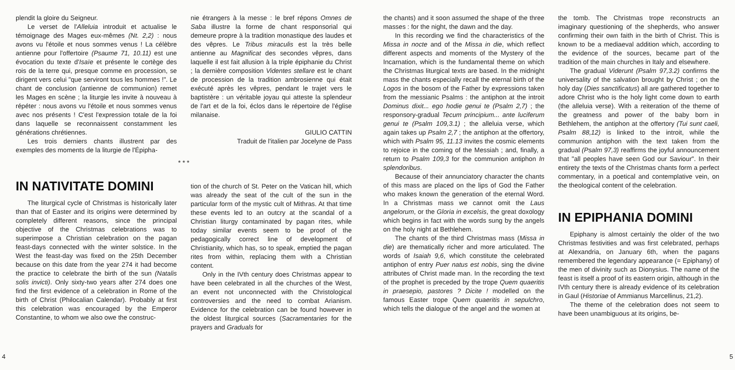plendit la gloire du Seigneur.
Le verset de l'Alleluia introduit et actualise le témoignage des Mages eux-mêmes (Nt. 2,2) : nous avons vu l'étoile et nous sommes venus ! La célèbre antienne pour l'offertoire (Psaume 71, 10.11) est une évocation du texte d'Isaïe et présente le cortège des rois de la terre qui, presque comme en procession, se dirigent vers celui "que serviront tous les hommes !". Le chant de conclusion (antienne de communion) remet les Mages en scène ; la liturgie les invite à nouveau à répéter : nous avons vu l'étoile et nous sommes venus avec nos présents ! C'est l'expression totale de la foi dans laquelle se reconnaissent constamment les générations chrétiennes.
Les trois derniers chants illustrent par des exemples des moments de la liturgie de l'Épipha-
nie étrangers à la messe : le bref répons Omnes de Saba illustre la forme de chant responsorial qui demeure propre à la tradition monastique des laudes et des vêpres. Le Tribus miraculis est la très belle antienne au Magnificat des secondes vêpres, dans laquelle il est fait allusion à la triple épiphanie du Christ ; la dernière composition Videntes stellare est le chant de procession de la tradition ambrosienne qui était exécuté après les vêpres, pendant le trajet vers le baptistère : un véritable joyau qui atteste la splendeur de l'art et de la foi, éclos dans le répertoire de l'église milanaise.
GIULIO CATTIN
Traduit de l'italien par Jocelyne de Pass
* * *
IN NATIVITATE DOMINI
The liturgical cycle of Christmas is historically later than that of Easter and its origins were determined by completely different reasons, since the principal objective of the Christmas celebrations was to superimpose a Christian celebration on the pagan feast-days connected with the winter solstice. In the West the feast-day was fixed on the 25th December because on this date from the year 274 it had become the practice to celebrate the birth of the sun (Natalis solis invicti). Only sixty-two years after 274 does one find the first evidence of a celebration in Rome of the birth of Christ (Philocalian Calendar). Probably at first this celebration was encouraged by the Emperor Constantine, to whom we also owe the construc-
tion of the church of St. Peter on the Vatican hill, which was already the seat of the cult of the sun in the particular form of the mystic cult of Mithras. At that time these events led to an outcry at the scandal of a Christian liturgy contaminated by pagan rites, while today similar events seem to be proof of the pedagogically correct line of development of Christianity, which has, so to speak, emptied the pagan rites from within, replacing them with a Christian content.
Only in the IVth century does Christmas appear to have been celebrated in all the churches of the West, an event not unconnected with the Christological controversies and the need to combat Arianism. Evidence for the celebration can be found however in the oldest liturgical sources (Sacramentaries for the prayers and Graduals for
4
the chants) and it soon assumed the shape of the three masses : for the night, the dawn and the day.
In this recording we find the characteristics of the Missa in nocte and of the Missa in die, which reflect different aspects and moments of the Mystery of the Incarnation, which is the fundamental theme on which the Christmas liturgical texts are based. In the midnight mass the chants especially recall the eternal birth of the Logos in the bosom of the Father by expressions taken from the messianic Psalms : the antiphon at the introit Dominus dixit... ego hodie genui te (Psalm 2,7) ; the responsory-gradual Tecum principium... ante luciferum genui te (Psalm 109,3.1) ; the alleluia verse, which again takes up Psalm 2,7 ; the antiphon at the offertory, which with Psalm 95, 11.13 invites the cosmic elements to rejoice in the coming of the Messiah ; and, finally, a return to Psalm 109,3 for the communion antiphon In splendoribus.
Because of their annunciatory character the chants of this mass are placed on the lips of God the Father who makes known the generation of the eternal Word. In a Christmas mass we cannot omit the Laus angelorum, or the Gloria in excelsis, the great doxology which begins in fact with the words sung by the angels on the holy night at Bethlehem.
The chants of the third Christmas mass (Missa in die) are thematically richer and more articulated. The words of Isaiah 9,6, which constitute the celebrated antiphon of entry Puer natus est nobis, sing the divine attributes of Christ made man. In the recording the text of the prophet is preceded by the trope Quem quaeritis in praesepio, pastores ? Dicite ! modelled on the famous Easter trope Quem quaeritis in sepulchro, which tells the dialogue of the angel and the women at
the tomb. The Christmas trope reconstructs an imaginary questioning of the shepherds, who answer confirming their own faith in the birth of Christ. This is known to be a mediaeval addition which, according to the evidence of the sources, became part of the tradition of the main churches in Italy and elsewhere.
The gradual Viderunt (Psalm 97,3.2) confirms the universality of the salvation brought by Christ ; on the holy day (Dies sanctificatus) all are gathered together to adore Christ who is the holy light come down to earth (the alleluia verse). With a reiteration of the theme of the greatness and power of the baby born in Bethlehem, the antiphon at the offertory (Tui sunt caeli, Psalm 88,12) is linked to the introit, while the communion antiphon with the text taken from the gradual (Psalm 97,3) reaffirms the joyful announcement that "all peoples have seen God our Saviour". In their entirety the texts of the Christmas chants form a perfect commentary, in a poetical and contemplative vein, on the theological content of the celebration.
IN EPIPHANIA DOMINI
Epiphany is almost certainly the older of the two Christmas festivities and was first celebrated, perhaps at Alexandria, on January 6th, when the pagans remembered the legendary appearance (= Epiphany) of the men of divinity such as Dionysius. The name of the feast is itself a proof of its eastern origin, although in the IVth century there is already evidence of its celebration in Gaul (Historiae of Ammianus Marcellinus, 21,2).
The theme of the celebration does not seem to have been unambiguous at its origins, be-
5